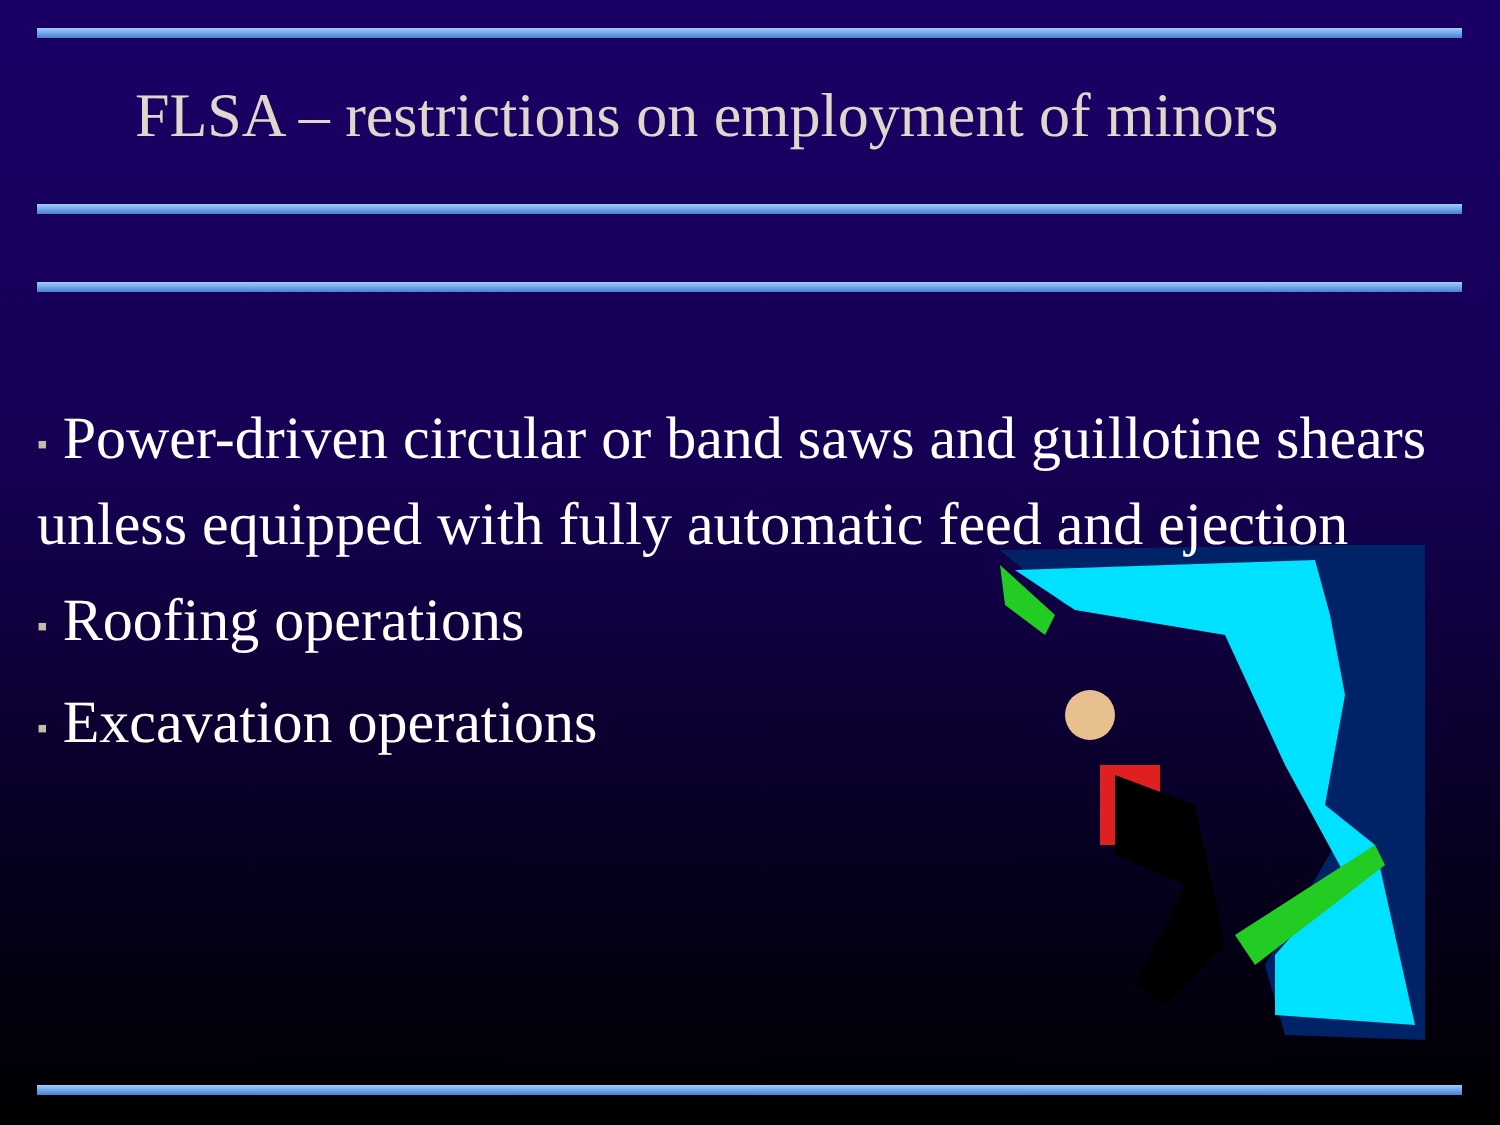FLSA – restrictions on employment of minors
▪ Power-driven circular or band saws and guillotine shears unless equipped with fully automatic feed and ejection
▪ Roofing operations
▪ Excavation operations